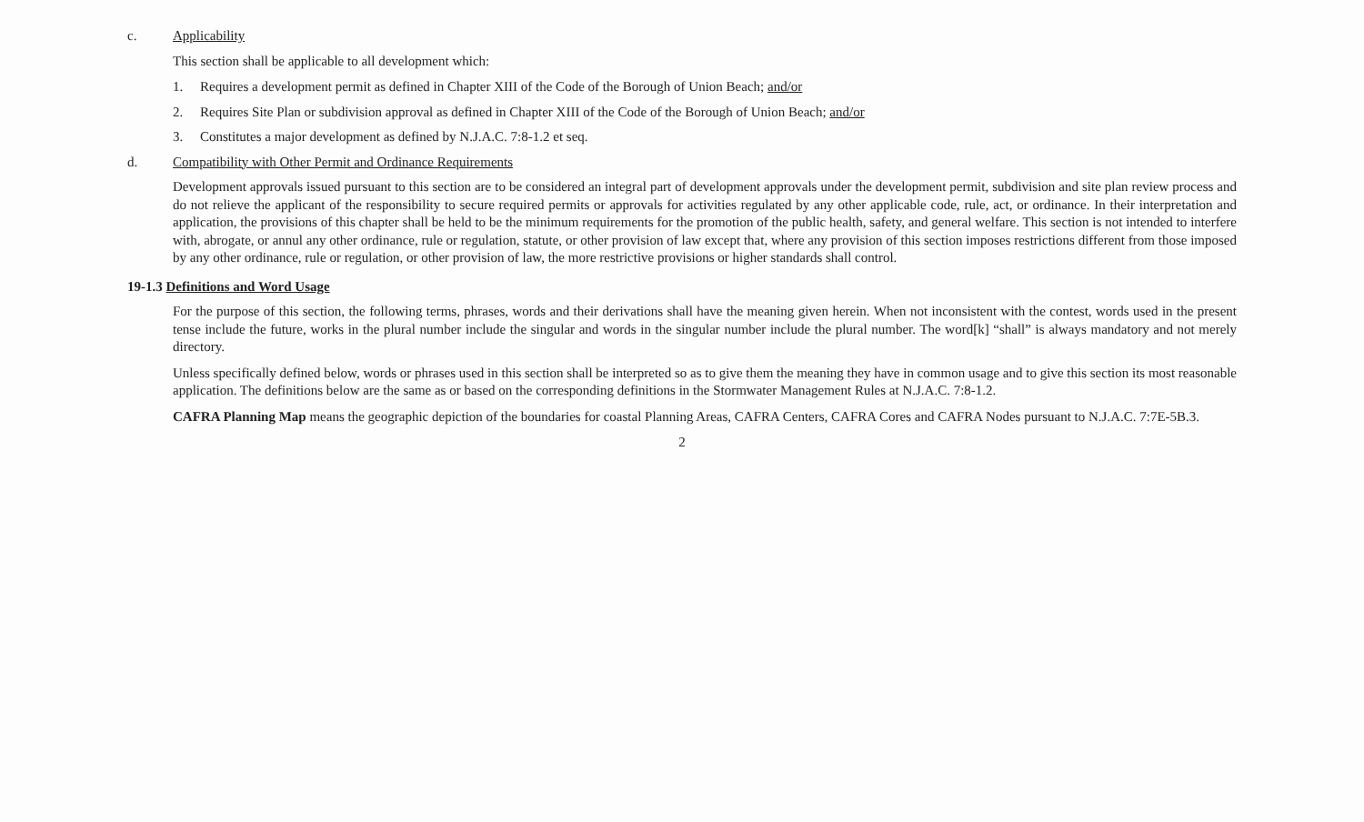c. Applicability
This section shall be applicable to all development which:
1. Requires a development permit as defined in Chapter XIII of the Code of the Borough of Union Beach; and/or
2. Requires Site Plan or subdivision approval as defined in Chapter XIII of the Code of the Borough of Union Beach; and/or
3. Constitutes a major development as defined by N.J.A.C. 7:8-1.2 et seq.
d. Compatibility with Other Permit and Ordinance Requirements
Development approvals issued pursuant to this section are to be considered an integral part of development approvals under the development permit, subdivision and site plan review process and do not relieve the applicant of the responsibility to secure required permits or approvals for activities regulated by any other applicable code, rule, act, or ordinance. In their interpretation and application, the provisions of this chapter shall be held to be the minimum requirements for the promotion of the public health, safety, and general welfare. This section is not intended to interfere with, abrogate, or annul any other ordinance, rule or regulation, statute, or other provision of law except that, where any provision of this section imposes restrictions different from those imposed by any other ordinance, rule or regulation, or other provision of law, the more restrictive provisions or higher standards shall control.
19-1.3 Definitions and Word Usage
For the purpose of this section, the following terms, phrases, words and their derivations shall have the meaning given herein. When not inconsistent with the contest, words used in the present tense include the future, works in the plural number include the singular and words in the singular number include the plural number. The word[k] “shall” is always mandatory and not merely directory.
Unless specifically defined below, words or phrases used in this section shall be interpreted so as to give them the meaning they have in common usage and to give this section its most reasonable application. The definitions below are the same as or based on the corresponding definitions in the Stormwater Management Rules at N.J.A.C. 7:8-1.2.
CAFRA Planning Map means the geographic depiction of the boundaries for coastal Planning Areas, CAFRA Centers, CAFRA Cores and CAFRA Nodes pursuant to N.J.A.C. 7:7E-5B.3.
2